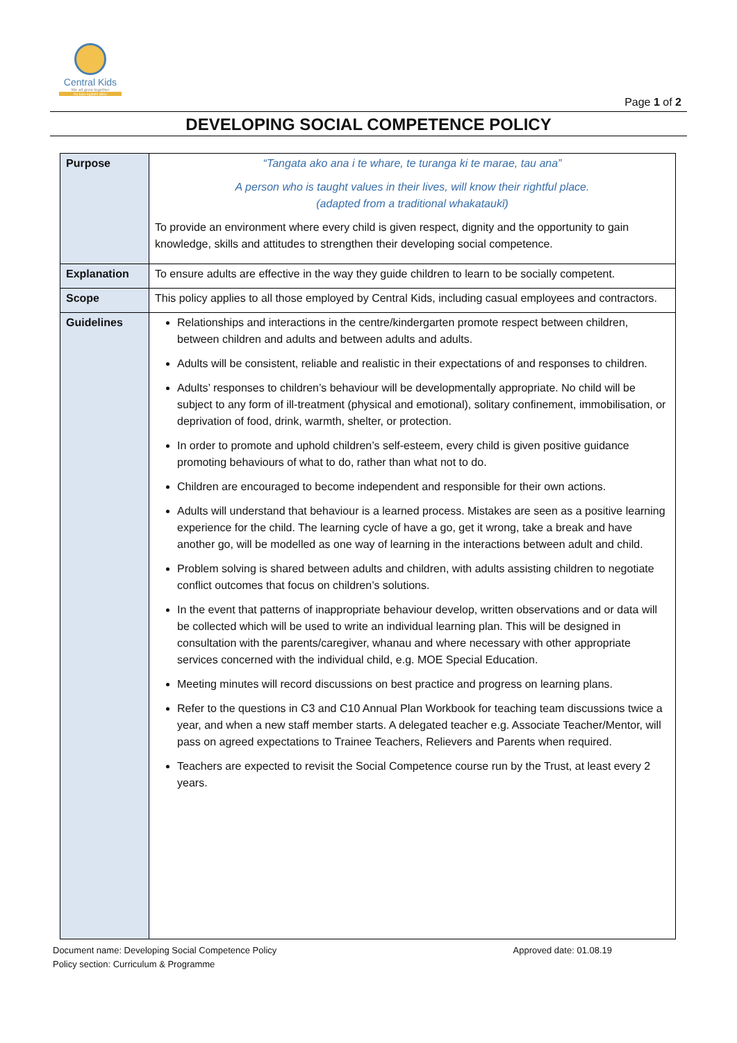Central Kids
We all grow together
Ka tupu ngātahi tātou
Page 1 of 2
DEVELOPING SOCIAL COMPETENCE POLICY
| Purpose | “Tangata ako ana i te whare, te turanga ki te marae, tau ana” A person who is taught values in their lives, will know their rightful place. (adapted from a traditional whakataukī) To provide an environment where every child is given respect, dignity and the opportunity to gain knowledge, skills and attitudes to strengthen their developing social competence. |
| Explanation | To ensure adults are effective in the way they guide children to learn to be socially competent. |
| Scope | This policy applies to all those employed by Central Kids, including casual employees and contractors. |
| Guidelines | Relationships and interactions in the centre/kindergarten promote respect between children, between children and adults and between adults and adults. Adults will be consistent, reliable and realistic in their expectations of and responses to children. Adults’ responses to children’s behaviour will be developmentally appropriate. No child will be subject to any form of ill-treatment (physical and emotional), solitary confinement, immobilisation, or deprivation of food, drink, warmth, shelter, or protection. In order to promote and uphold children’s self-esteem, every child is given positive guidance promoting behaviours of what to do, rather than what not to do. Children are encouraged to become independent and responsible for their own actions. Adults will understand that behaviour is a learned process. Mistakes are seen as a positive learning experience for the child. The learning cycle of have a go, get it wrong, take a break and have another go, will be modelled as one way of learning in the interactions between adult and child. Problem solving is shared between adults and children, with adults assisting children to negotiate conflict outcomes that focus on children’s solutions. In the event that patterns of inappropriate behaviour develop, written observations and or data will be collected which will be used to write an individual learning plan. This will be designed in consultation with the parents/caregiver, whanau and where necessary with other appropriate services concerned with the individual child, e.g. MOE Special Education. Meeting minutes will record discussions on best practice and progress on learning plans. Refer to the questions in C3 and C10 Annual Plan Workbook for teaching team discussions twice a year, and when a new staff member starts. A delegated teacher e.g. Associate Teacher/Mentor, will pass on agreed expectations to Trainee Teachers, Relievers and Parents when required. Teachers are expected to revisit the Social Competence course run by the Trust, at least every 2 years. |
Document name: Developing Social Competence Policy
Policy section: Curriculum & Programme
Approved date: 01.08.19